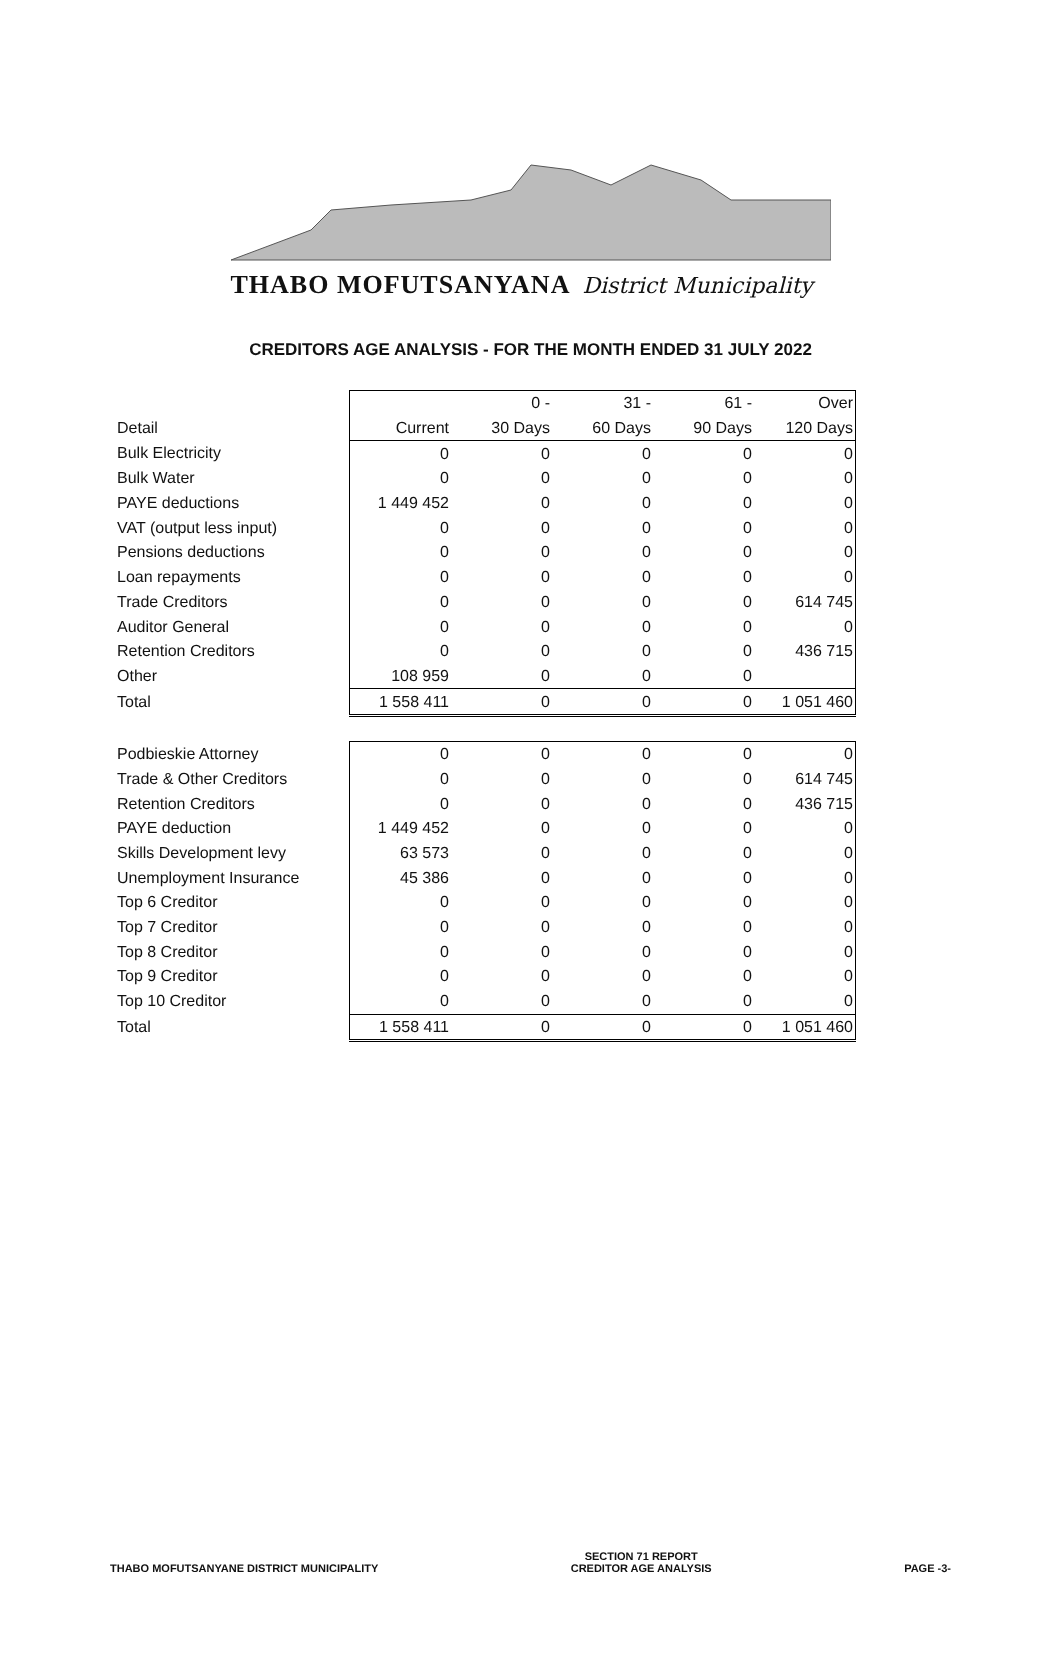THABO MOFUTSANYANA District Municipality
CREDITORS AGE ANALYSIS - FOR THE MONTH ENDED 31 JULY 2022
| | | 0 - | 31 - | 61 - | Over |
| --- | --- | --- | --- | --- | --- |
| Detail | Current | 30 Days | 60 Days | 90 Days | 120 Days |
| Bulk Electricity | 0 | 0 | 0 | 0 | 0 |
| Bulk Water | 0 | 0 | 0 | 0 | 0 |
| PAYE deductions | 1 449 452 | 0 | 0 | 0 | 0 |
| VAT (output less input) | 0 | 0 | 0 | 0 | 0 |
| Pensions deductions | 0 | 0 | 0 | 0 | 0 |
| Loan repayments | 0 | 0 | 0 | 0 | 0 |
| Trade Creditors | 0 | 0 | 0 | 0 | 614 745 |
| Auditor General | 0 | 0 | 0 | 0 | 0 |
| Retention Creditors | 0 | 0 | 0 | 0 | 436 715 |
| Other | 108 959 | 0 | 0 | 0 | |
| Total | 1 558 411 | 0 | 0 | 0 | 1 051 460 |
| Podbieskie Attorney | 0 | 0 | 0 | 0 | 0 |
| Trade & Other Creditors | 0 | 0 | 0 | 0 | 614 745 |
| Retention Creditors | 0 | 0 | 0 | 0 | 436 715 |
| PAYE deduction | 1 449 452 | 0 | 0 | 0 | 0 |
| Skills Development levy | 63 573 | 0 | 0 | 0 | 0 |
| Unemployment Insurance | 45 386 | 0 | 0 | 0 | 0 |
| Top 6 Creditor | 0 | 0 | 0 | 0 | 0 |
| Top 7 Creditor | 0 | 0 | 0 | 0 | 0 |
| Top 8 Creditor | 0 | 0 | 0 | 0 | 0 |
| Top 9 Creditor | 0 | 0 | 0 | 0 | 0 |
| Top 10 Creditor | 0 | 0 | 0 | 0 | 0 |
| Total | 1 558 411 | 0 | 0 | 0 | 1 051 460 |
THABO MOFUTSANYANE DISTRICT MUNICIPALITY
SECTION 71 REPORT
CREDITOR AGE ANALYSIS
PAGE -3-